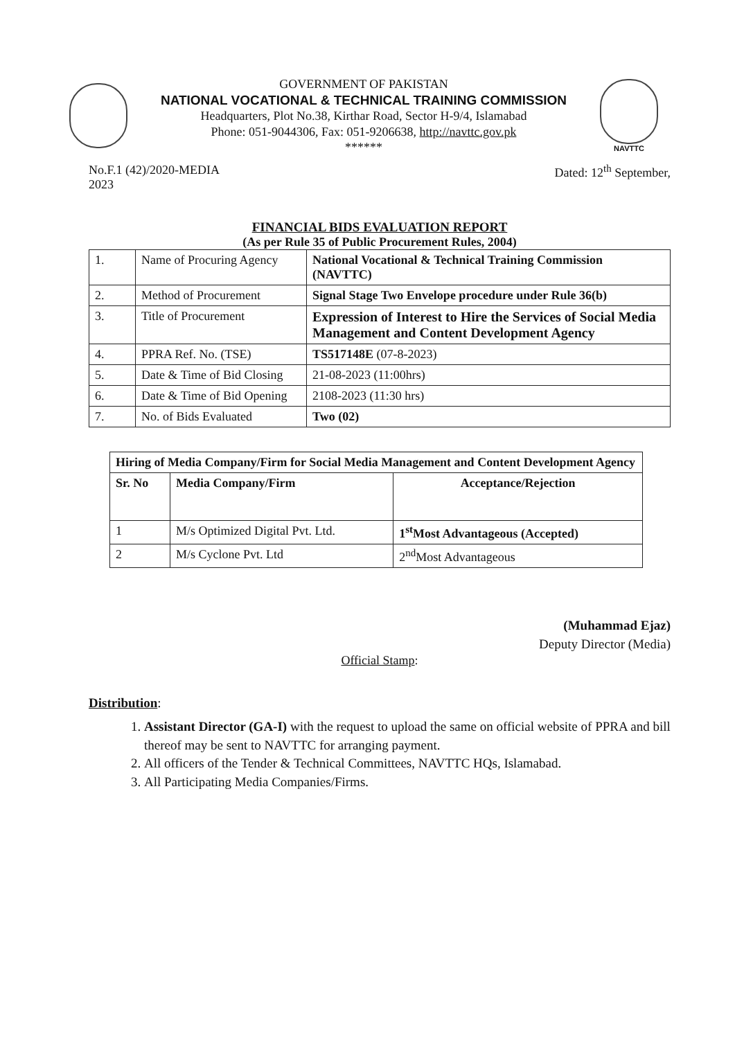GOVERNMENT OF PAKISTAN
NATIONAL VOCATIONAL & TECHNICAL TRAINING COMMISSION
Headquarters, Plot No.38, Kirthar Road, Sector H-9/4, Islamabad
Phone: 051-9044306, Fax: 051-9206638, http://navttc.gov.pk
******
NAVTTC
No.F.1 (42)/2020-MEDIA
2023
Dated: 12<sup>th</sup> September,
FINANCIAL BIDS EVALUATION REPORT
(As per Rule 35 of Public Procurement Rules, 2004)
| 1. | Name of Procuring Agency | National Vocational & Technical Training Commission (NAVTTC) |
| 2. | Method of Procurement | Signal Stage Two Envelope procedure under Rule 36(b) |
| 3. | Title of Procurement | Expression of Interest to Hire the Services of Social Media Management and Content Development Agency |
| 4. | PPRA Ref. No. (TSE) | TS517148E (07-8-2023) |
| 5. | Date & Time of Bid Closing | 21-08-2023 (11:00hrs) |
| 6. | Date & Time of Bid Opening | 2108-2023 (11:30 hrs) |
| 7. | No. of Bids Evaluated | Two (02) |
| Hiring of Media Company/Firm for Social Media Management and Content Development Agency | | |
| --- | --- | --- |
| Sr. No | Media Company/Firm | Acceptance/Rejection |
| 1 | M/s Optimized Digital Pvt. Ltd. | 1<sup>st</sup>Most Advantageous (Accepted) |
| 2 | M/s Cyclone Pvt. Ltd | 2<sup>nd</sup>Most Advantageous |
(Muhammad Ejaz)
Deputy Director (Media)
Official Stamp:
Distribution:
1. Assistant Director (GA-I) with the request to upload the same on official website of PPRA and bill thereof may be sent to NAVTTC for arranging payment.
2. All officers of the Tender & Technical Committees, NAVTTC HQs, Islamabad.
3. All Participating Media Companies/Firms.